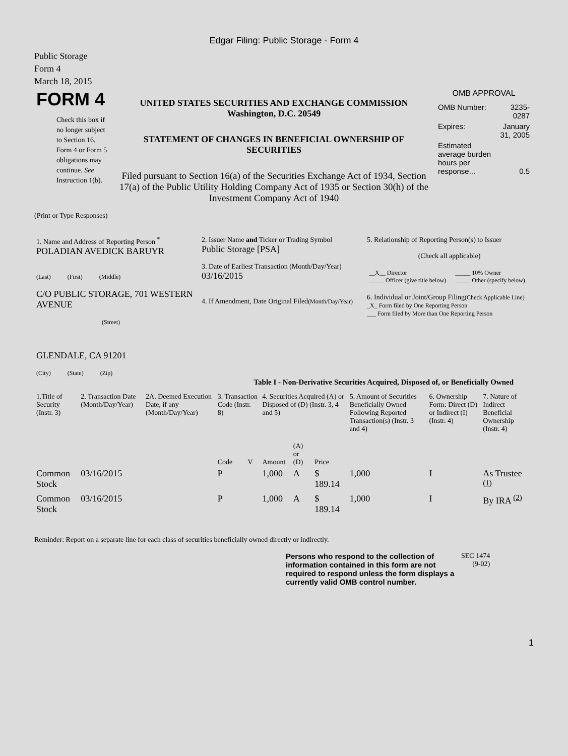Edgar Filing: Public Storage - Form 4
Public Storage
Form 4
March 18, 2015
| FORM 4 Check this box if no longer subject to Section 16. Form 4 or Form 5 obligations may continue. See Instruction 1(b). | UNITED STATES SECURITIES AND EXCHANGE COMMISSION Washington, D.C. 20549 STATEMENT OF CHANGES IN BENEFICIAL OWNERSHIP OF SECURITIES Filed pursuant to Section 16(a) of the Securities Exchange Act of 1934, Section 17(a) of the Public Utility Holding Company Act of 1935 or Section 30(h) of the Investment Company Act of 1940 | OMB APPROVAL / OMB Number: / 3235-0287 / / Expires: / January 31, 2005 / / Estimated average burden hours per response... / 0.5 / |
(Print or Type Responses)
| 1. Name and Address of Reporting Person <sup>*</sup> POLADIAN AVEDICK BARUYR (Last) (First) (Middle) C/O PUBLIC STORAGE, 701 WESTERN AVENUE (Street) GLENDALE, CA 91201 (City) (State) (Zip) | 2. Issuer Name and Ticker or Trading Symbol Public Storage [PSA] 3. Date of Earliest Transaction (Month/Day/Year) 03/16/2015 4. If Amendment, Date Original Filed (Month/Day/Year) | 5. Relationship of Reporting Person(s) to Issuer (Check all applicable) / __X__ Director _____ Officer (give title below) / _____ 10% Owner _____ Other (specify below) / 6. Individual or Joint/Group Filing (Check Applicable Line) _X_ Form filed by One Reporting Person ___ Form filed by More than One Reporting Person |
Table I - Non-Derivative Securities Acquired, Disposed of, or Beneficially Owned
| 1.Title of Security (Instr. 3) | 2. Transaction Date (Month/Day/Year) | 2A. Deemed Execution Date, if any (Month/Day/Year) | 3. Transaction Code (Instr. 8) | | 4. Securities Acquired (A) or Disposed of (D) (Instr. 3, 4 and 5) | | | 5. Amount of Securities Beneficially Owned Following Reported Transaction(s) (Instr. 3 and 4) | 6. Ownership Form: Direct (D) or Indirect (I) (Instr. 4) | 7. Nature of Indirect Beneficial Ownership (Instr. 4) |
| --- | --- | --- | --- | --- | --- | --- | --- | --- | --- | --- |
| | | | Code | V | Amount | (A) or (D) | Price | | | |
| Common Stock | 03/16/2015 | | P | | 1,000 | A | $ 189.14 | 1,000 | I | As Trustee <sup>(1)</sup> |
| Common Stock | 03/16/2015 | | P | | 1,000 | A | $ 189.14 | 1,000 | I | By IRA <sup>(2)</sup> |
Reminder: Report on a separate line for each class of securities beneficially owned directly or indirectly.
| Persons who respond to the collection of information contained in this form are not required to respond unless the form displays a currently valid OMB control number. | SEC 1474 (9-02) |
1